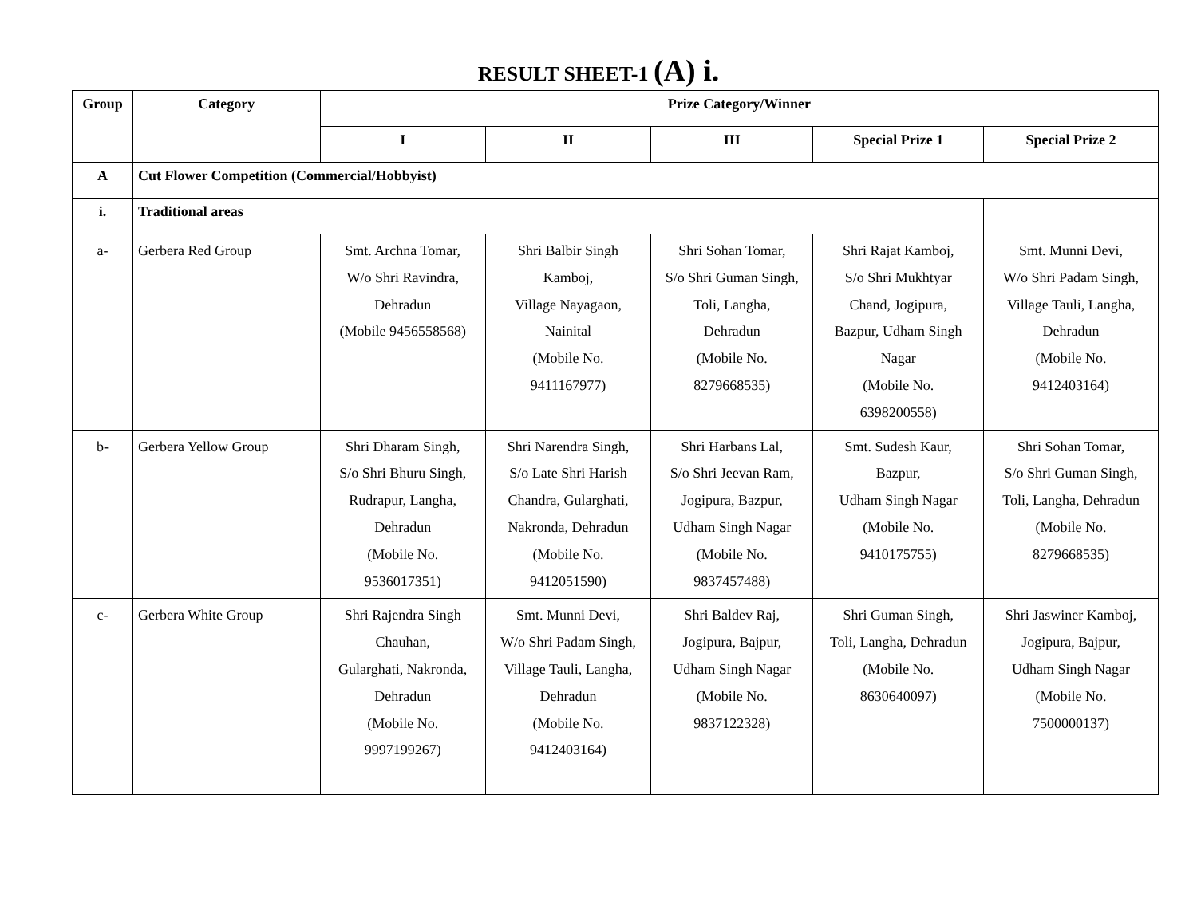RESULT SHEET-1 (A) i.
| Group | Category | Prize Category/Winner | | | | |
| --- | --- | --- | --- | --- | --- | --- |
| | | I | II | III | Special Prize 1 | Special Prize 2 |
| A | Cut Flower Competition (Commercial/Hobbyist) | | | | | |
| i. | Traditional areas | | | | | |
| a- | Gerbera Red Group | Smt. Archna Tomar, W/o Shri Ravindra, Dehradun (Mobile 9456558568) | Shri Balbir Singh Kamboj, Village Nayagaon, Nainital (Mobile No. 9411167977) | Shri Sohan Tomar, S/o Shri Guman Singh, Toli, Langha, Dehradun (Mobile No. 8279668535) | Shri Rajat Kamboj, S/o Shri Mukhtyar Chand, Jogipura, Bazpur, Udham Singh Nagar (Mobile No. 6398200558) | Smt. Munni Devi, W/o Shri Padam Singh, Village Tauli, Langha, Dehradun (Mobile No. 9412403164) |
| b- | Gerbera Yellow Group | Shri Dharam Singh, S/o Shri Bhuru Singh, Rudrapur, Langha, Dehradun (Mobile No. 9536017351) | Shri Narendra Singh, S/o Late Shri Harish Chandra, Gularghati, Nakronda, Dehradun (Mobile No. 9412051590) | Shri Harbans Lal, S/o Shri Jeevan Ram, Jogipura, Bazpur, Udham Singh Nagar (Mobile No. 9837457488) | Smt. Sudesh Kaur, Bazpur, Udham Singh Nagar (Mobile No. 9410175755) | Shri Sohan Tomar, S/o Shri Guman Singh, Toli, Langha, Dehradun (Mobile No. 8279668535) |
| c- | Gerbera White Group | Shri Rajendra Singh Chauhan, Gularghati, Nakronda, Dehradun (Mobile No. 9997199267) | Smt. Munni Devi, W/o Shri Padam Singh, Village Tauli, Langha, Dehradun (Mobile No. 9412403164) | Shri Baldev Raj, Jogipura, Bajpur, Udham Singh Nagar (Mobile No. 9837122328) | Shri Guman Singh, Toli, Langha, Dehradun (Mobile No. 8630640097) | Shri Jaswiner Kamboj, Jogipura, Bajpur, Udham Singh Nagar (Mobile No. 7500000137) |